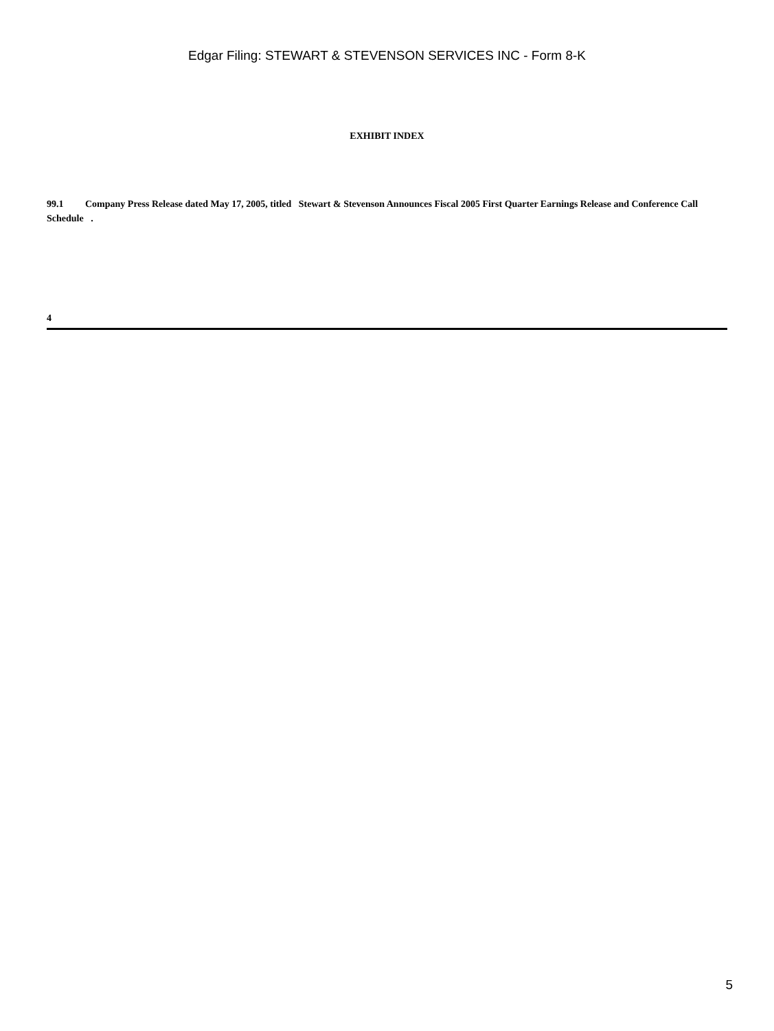Edgar Filing: STEWART & STEVENSON SERVICES INC - Form 8-K
EXHIBIT INDEX
99.1 Company Press Release dated May 17, 2005, titled Stewart & Stevenson Announces Fiscal 2005 First Quarter Earnings Release and Conference Call Schedule .
4
5